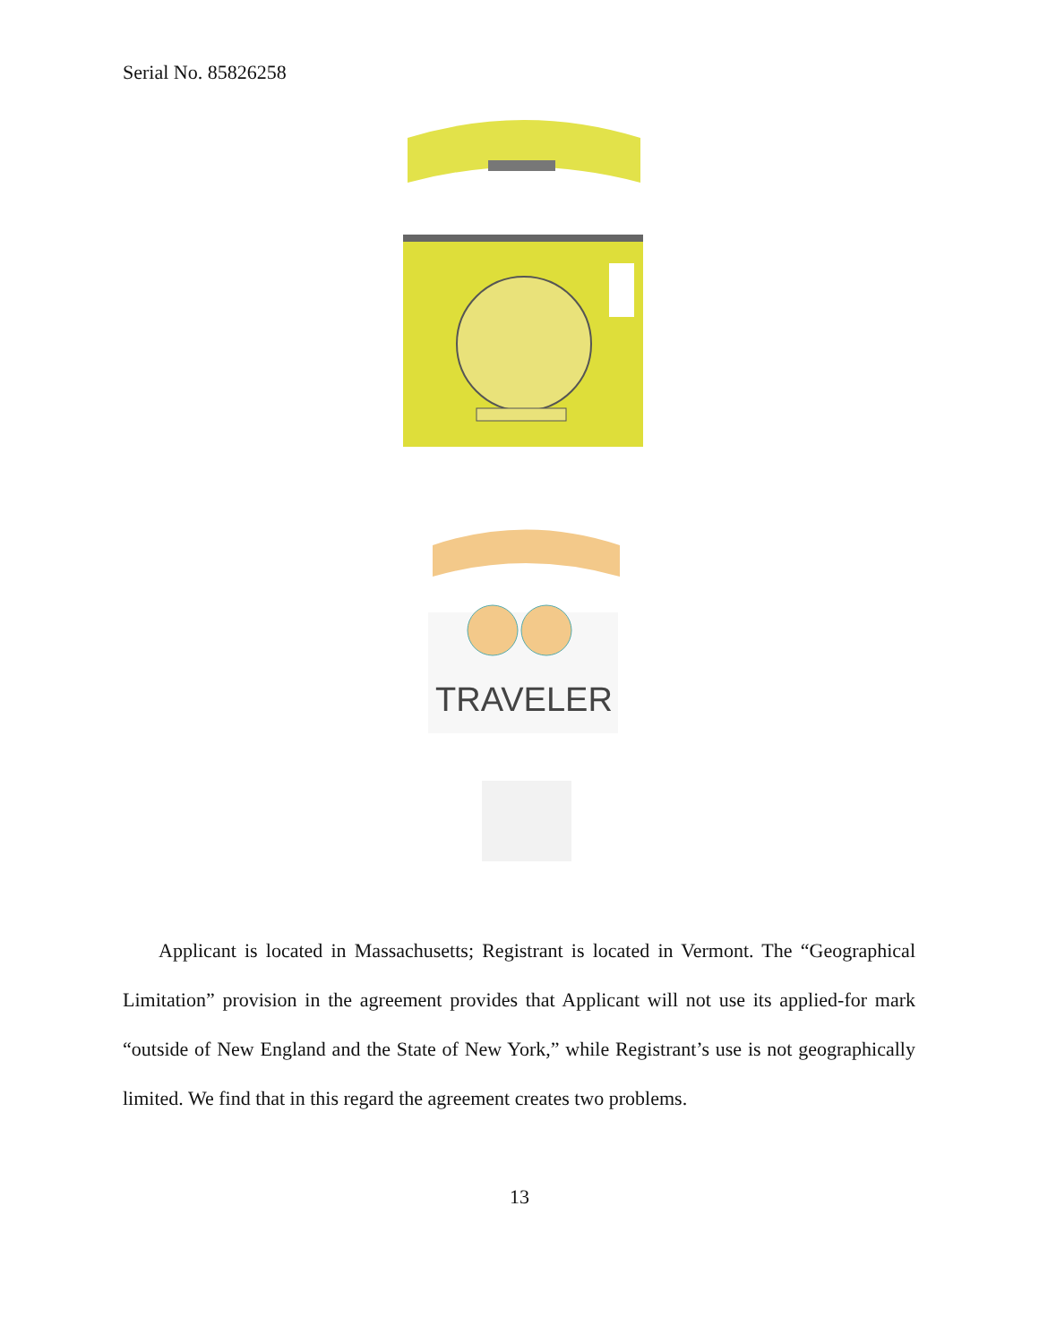Serial No. 85826258
TRAVELER
Applicant is located in Massachusetts; Registrant is located in Vermont. The “Geographical Limitation” provision in the agreement provides that Applicant will not use its applied-for mark “outside of New England and the State of New York,” while Registrant’s use is not geographically limited. We find that in this regard the agreement creates two problems.
13